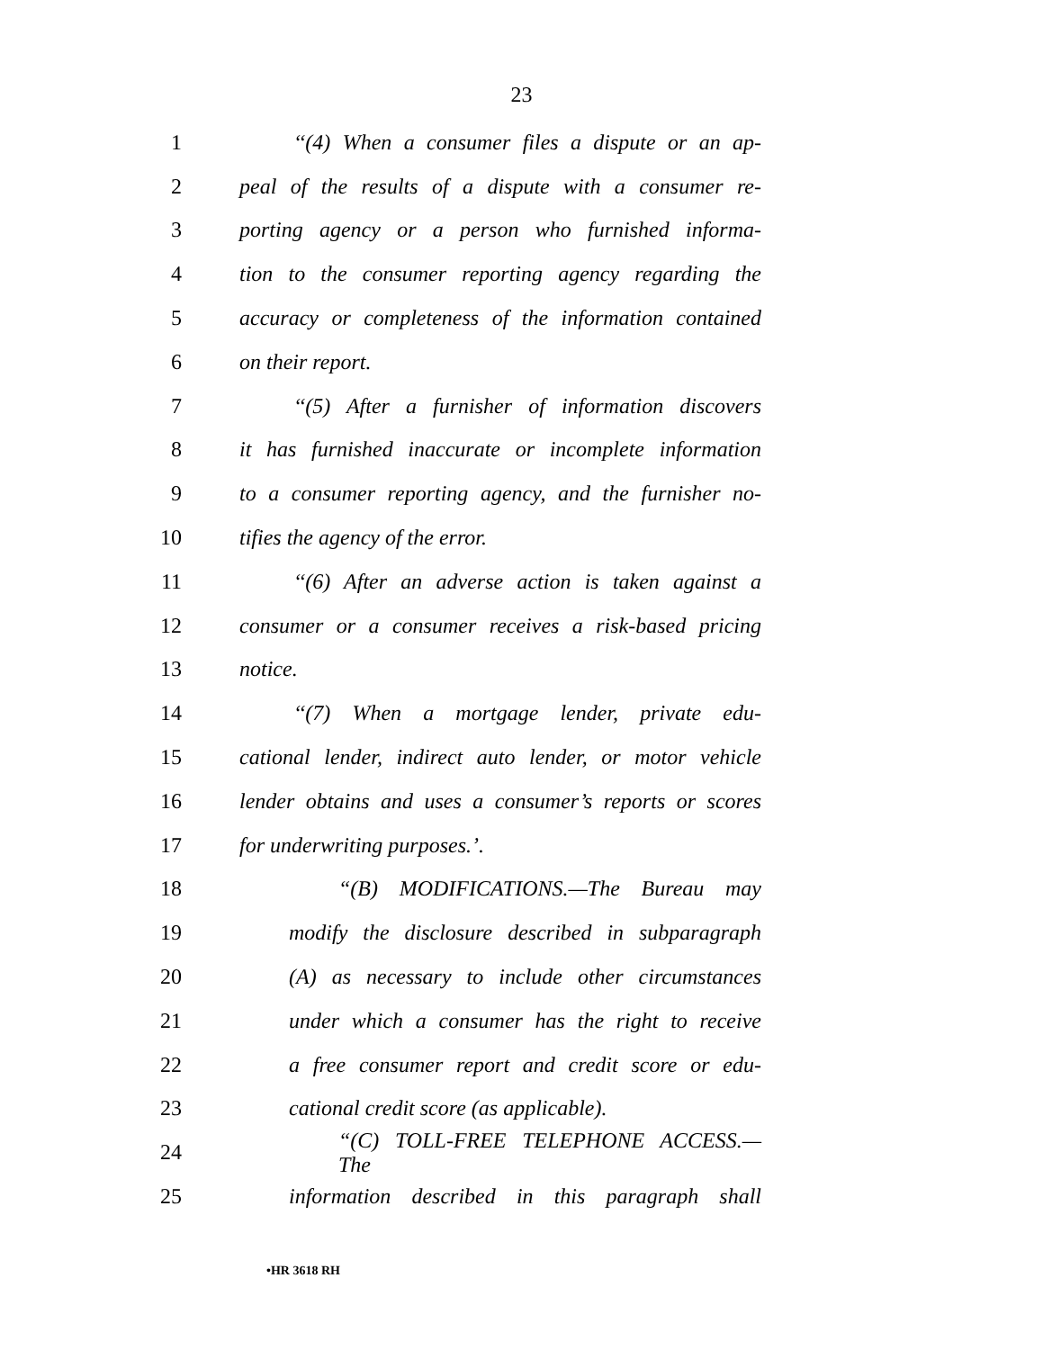23
1 ‘‘(4) When a consumer files a dispute or an ap-
2 peal of the results of a dispute with a consumer re-
3 porting agency or a person who furnished informa-
4 tion to the consumer reporting agency regarding the
5 accuracy or completeness of the information contained
6 on their report.
7 ‘‘(5) After a furnisher of information discovers
8 it has furnished inaccurate or incomplete information
9 to a consumer reporting agency, and the furnisher no-
10 tifies the agency of the error.
11 ‘‘(6) After an adverse action is taken against a
12 consumer or a consumer receives a risk-based pricing
13 notice.
14 ‘‘(7) When a mortgage lender, private edu-
15 cational lender, indirect auto lender, or motor vehicle
16 lender obtains and uses a consumer’s reports or scores
17 for underwriting purposes.’.
18 “(B) MODIFICATIONS.—The Bureau may
19 modify the disclosure described in subparagraph
20 (A) as necessary to include other circumstances
21 under which a consumer has the right to receive
22 a free consumer report and credit score or edu-
23 cational credit score (as applicable).
24 “(C) TOLL-FREE TELEPHONE ACCESS.—The
25 information described in this paragraph shall
•HR 3618 RH